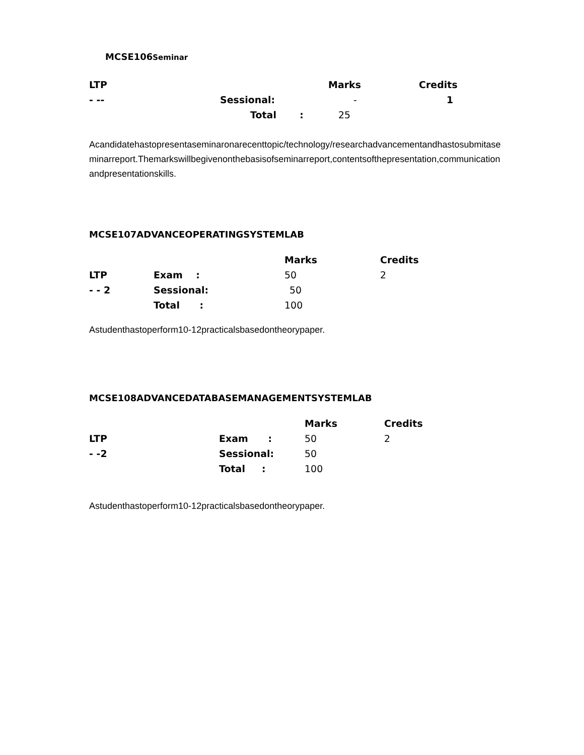MCSE106Seminar
| LTP | | Marks | Credits |
| --- | --- | --- | --- |
| - -- | Sessional: | - | 1 |
| | Total : | 25 | |
Acandidatehastopresentaseminaronarecenttopic/technology/researchadvancementandhastosubmitaseminarreport.Themarkswillbegivenonthebasisofseminarreport,contentsofthepresentation,communicationandpresentationskills.
MCSE107ADVANCEOPERATINGSYSTEMLAB
| | | Marks | Credits |
| --- | --- | --- | --- |
| LTP | Exam : | 50 | 2 |
| - - 2 | Sessional: | 50 | |
| | Total : | 100 | |
Astudenthastoperform10-12practicalsbasedontheorypaper.
MCSE108ADVANCEDATABASEMANAGEMENTSYSTEMLAB
| | | Marks | Credits |
| --- | --- | --- | --- |
| LTP | Exam : | 50 | 2 |
| - -2 | Sessional: | 50 | |
| | Total : | 100 | |
Astudenthastoperform10-12practicalsbasedontheorypaper.